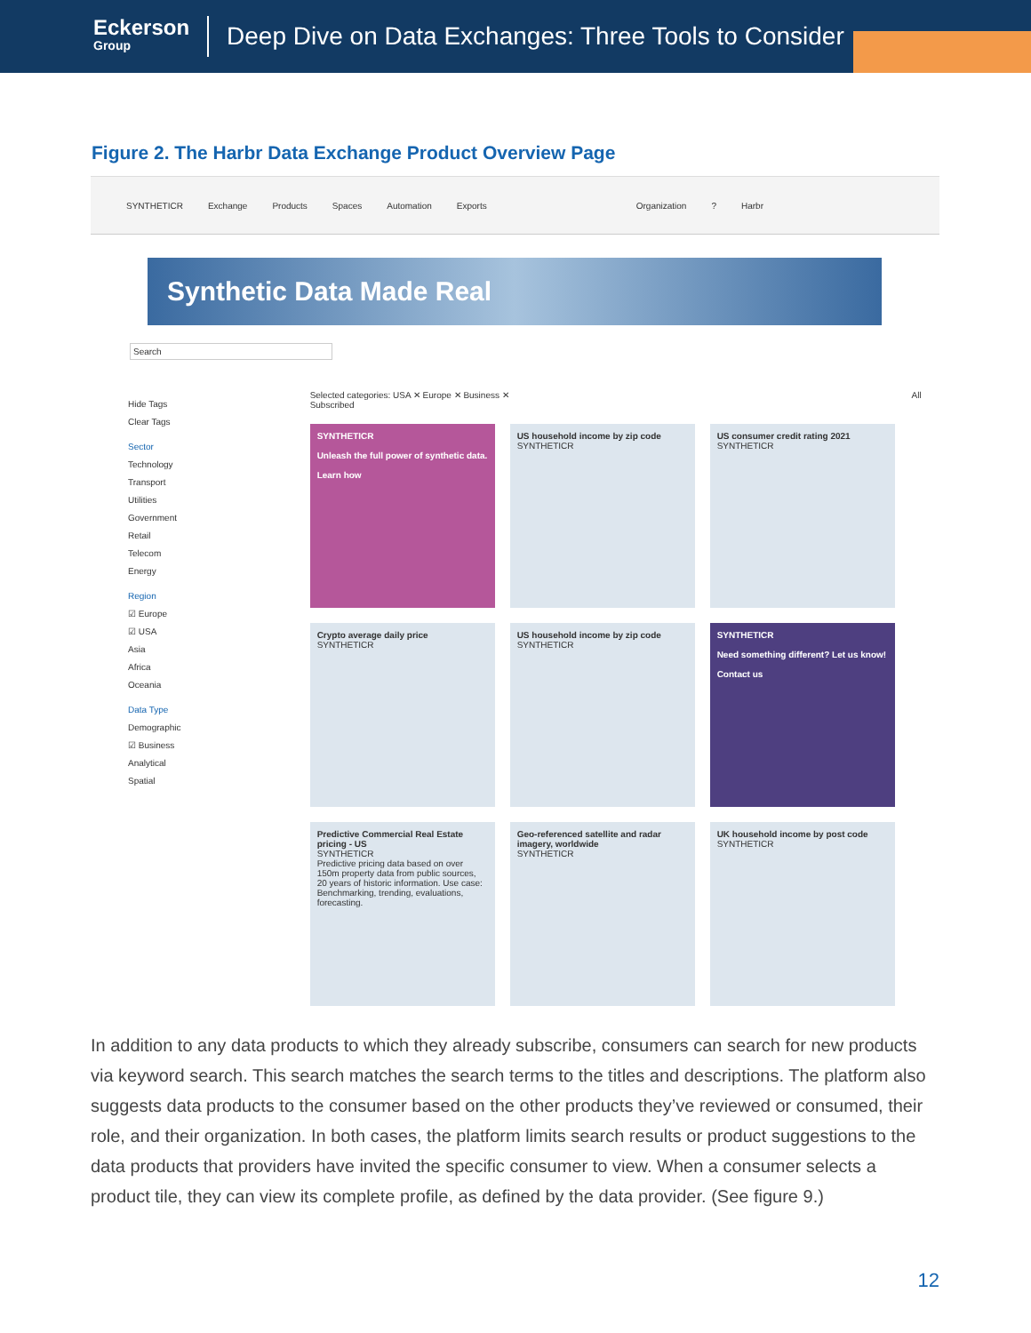Eckerson
Group
Deep Dive on Data Exchanges: Three Tools to Consider
Figure 2. The Harbr Data Exchange Product Overview Page
SYNTHETICR Exchange Products Spaces Automation Exports Organization? Harbr
Synthetic Data Made Real
Search
Hide Tags
Clear Tags
Sector
Technology
Transport
Utilities
Government
Retail
Telecom
Energy
Region
☑ Europe
☑ USA
Asia
Africa
Oceania
Data Type
Demographic
☑ Business
Analytical
Spatial
Selected categories: USA ✕ Europe ✕ Business ✕ All Subscribed
SYNTHETICR
Unleash the full power of synthetic data.
Learn how
US household income by zip code
SYNTHETICR
US consumer credit rating 2021
SYNTHETICR
Crypto average daily price
SYNTHETICR
US household income by zip code
SYNTHETICR
SYNTHETICR
Need something different? Let us know!
Contact us
Predictive Commercial Real Estate pricing - US
SYNTHETICR
Predictive pricing data based on over 150m property data from public sources, 20 years of historic information. Use case: Benchmarking, trending, evaluations, forecasting.
Geo-referenced satellite and radar imagery, worldwide
SYNTHETICR
UK household income by post code
SYNTHETICR
In addition to any data products to which they already subscribe, consumers can search for new products via keyword search. This search matches the search terms to the titles and descriptions. The platform also suggests data products to the consumer based on the other products they’ve reviewed or consumed, their role, and their organization. In both cases, the platform limits search results or product suggestions to the data products that providers have invited the specific consumer to view. When a consumer selects a product tile, they can view its complete profile, as defined by the data provider. (See figure 9.)
12